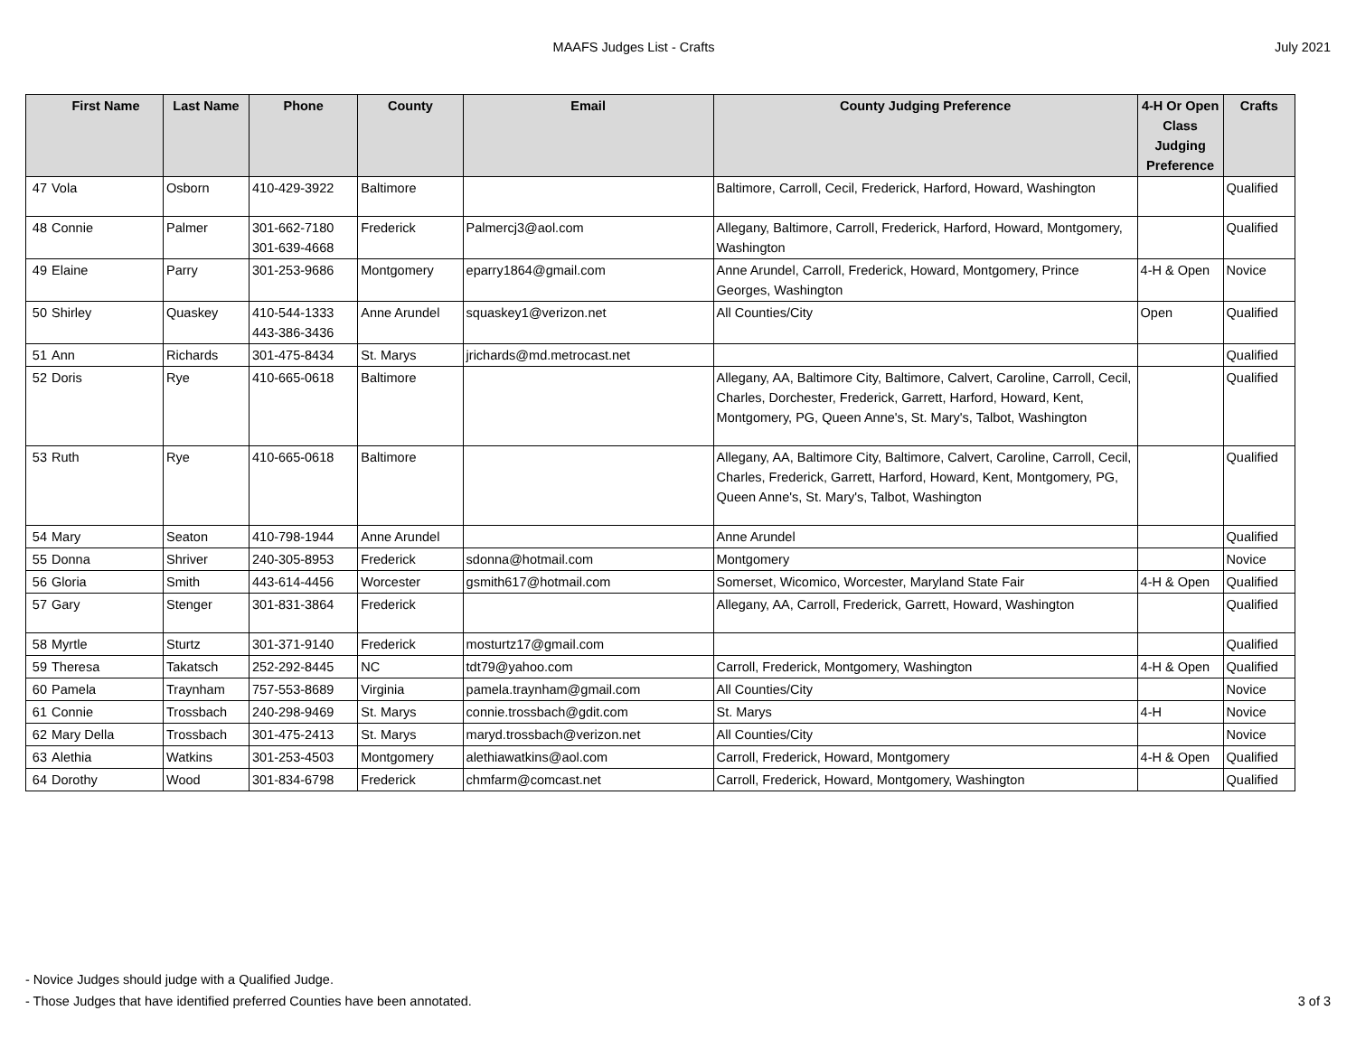MAAFS Judges List - Crafts July 2021
| | First Name | Last Name | Phone | County | Email | County Judging Preference | 4-H Or Open Class Judging Preference | Crafts |
| --- | --- | --- | --- | --- | --- | --- | --- | --- |
| 47 | Vola | Osborn | 410-429-3922 | Baltimore | | Baltimore, Carroll, Cecil, Frederick, Harford, Howard, Washington | | Qualified |
| 48 | Connie | Palmer | 301-662-7180 301-639-4668 | Frederick | Palmercj3@aol.com | Allegany, Baltimore, Carroll, Frederick, Harford, Howard, Montgomery, Washington | | Qualified |
| 49 | Elaine | Parry | 301-253-9686 | Montgomery | eparry1864@gmail.com | Anne Arundel, Carroll, Frederick, Howard, Montgomery, Prince Georges, Washington | 4-H & Open | Novice |
| 50 | Shirley | Quaskey | 410-544-1333 443-386-3436 | Anne Arundel | squaskey1@verizon.net | All Counties/City | Open | Qualified |
| 51 | Ann | Richards | 301-475-8434 | St. Marys | jrichards@md.metrocast.net | | | Qualified |
| 52 | Doris | Rye | 410-665-0618 | Baltimore | | Allegany, AA, Baltimore City, Baltimore, Calvert, Caroline, Carroll, Cecil, Charles, Dorchester, Frederick, Garrett, Harford, Howard, Kent, Montgomery, PG, Queen Anne's, St. Mary's, Talbot, Washington | | Qualified |
| 53 | Ruth | Rye | 410-665-0618 | Baltimore | | Allegany, AA, Baltimore City, Baltimore, Calvert, Caroline, Carroll, Cecil, Charles, Frederick, Garrett, Harford, Howard, Kent, Montgomery, PG, Queen Anne's, St. Mary's, Talbot, Washington | | Qualified |
| 54 | Mary | Seaton | 410-798-1944 | Anne Arundel | | Anne Arundel | | Qualified |
| 55 | Donna | Shriver | 240-305-8953 | Frederick | sdonna@hotmail.com | Montgomery | | Novice |
| 56 | Gloria | Smith | 443-614-4456 | Worcester | gsmith617@hotmail.com | Somerset, Wicomico, Worcester, Maryland State Fair | 4-H & Open | Qualified |
| 57 | Gary | Stenger | 301-831-3864 | Frederick | | Allegany, AA, Carroll, Frederick, Garrett, Howard, Washington | | Qualified |
| 58 | Myrtle | Sturtz | 301-371-9140 | Frederick | mosturtz17@gmail.com | | | Qualified |
| 59 | Theresa | Takatsch | 252-292-8445 | NC | tdt79@yahoo.com | Carroll, Frederick, Montgomery, Washington | 4-H & Open | Qualified |
| 60 | Pamela | Traynham | 757-553-8689 | Virginia | pamela.traynham@gmail.com | All Counties/City | | Novice |
| 61 | Connie | Trossbach | 240-298-9469 | St. Marys | connie.trossbach@gdit.com | St. Marys | 4-H | Novice |
| 62 | Mary Della | Trossbach | 301-475-2413 | St. Marys | maryd.trossbach@verizon.net | All Counties/City | | Novice |
| 63 | Alethia | Watkins | 301-253-4503 | Montgomery | alethiawatkins@aol.com | Carroll, Frederick, Howard, Montgomery | 4-H & Open | Qualified |
| 64 | Dorothy | Wood | 301-834-6798 | Frederick | chmfarm@comcast.net | Carroll, Frederick, Howard, Montgomery, Washington | | Qualified |
- Novice Judges should judge with a Qualified Judge.
- Those Judges that have identified preferred Counties have been annotated.
3 of 3